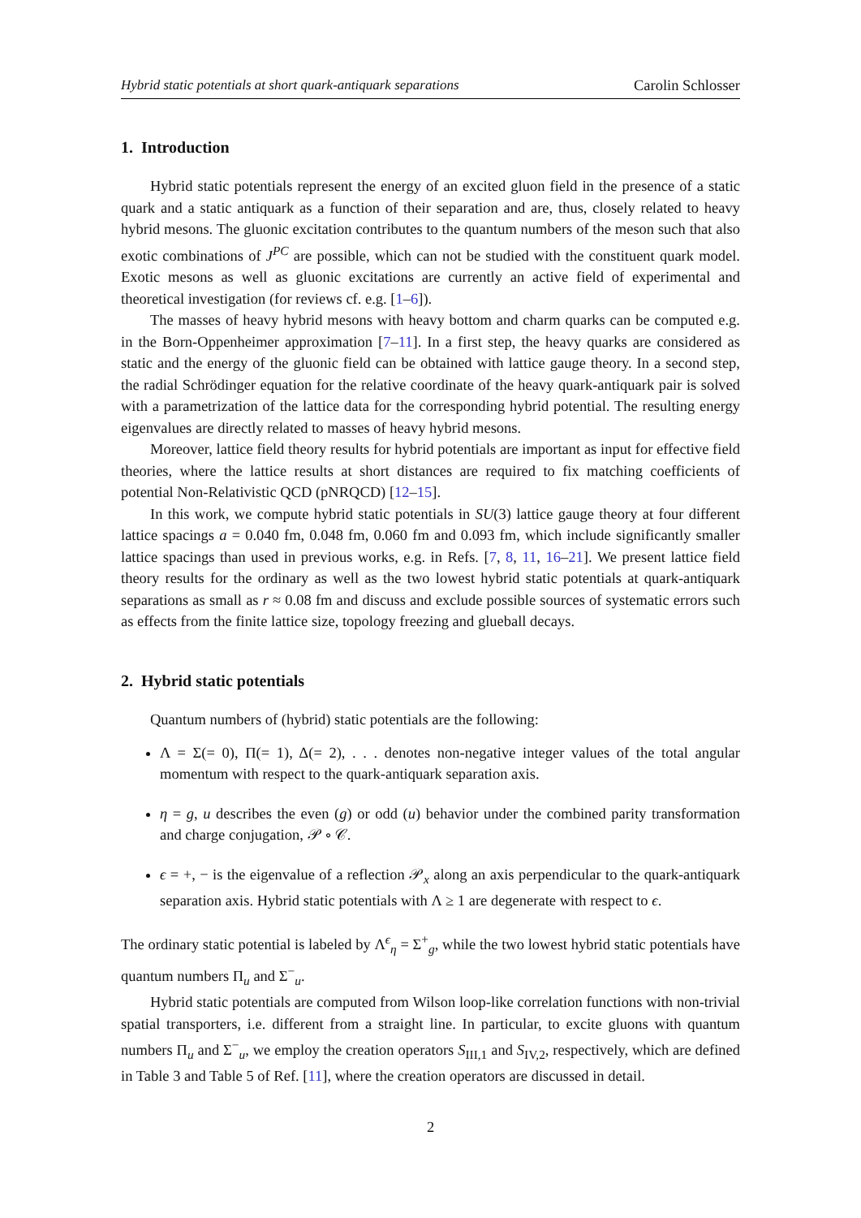Hybrid static potentials at short quark-antiquark separations Carolin Schlosser
1. Introduction
Hybrid static potentials represent the energy of an excited gluon field in the presence of a static quark and a static antiquark as a function of their separation and are, thus, closely related to heavy hybrid mesons. The gluonic excitation contributes to the quantum numbers of the meson such that also exotic combinations of J<sup>PC</sup> are possible, which can not be studied with the constituent quark model. Exotic mesons as well as gluonic excitations are currently an active field of experimental and theoretical investigation (for reviews cf. e.g. [1–6]).
The masses of heavy hybrid mesons with heavy bottom and charm quarks can be computed e.g. in the Born-Oppenheimer approximation [7–11]. In a first step, the heavy quarks are considered as static and the energy of the gluonic field can be obtained with lattice gauge theory. In a second step, the radial Schrödinger equation for the relative coordinate of the heavy quark-antiquark pair is solved with a parametrization of the lattice data for the corresponding hybrid potential. The resulting energy eigenvalues are directly related to masses of heavy hybrid mesons.
Moreover, lattice field theory results for hybrid potentials are important as input for effective field theories, where the lattice results at short distances are required to fix matching coefficients of potential Non-Relativistic QCD (pNRQCD) [12–15].
In this work, we compute hybrid static potentials in SU(3) lattice gauge theory at four different lattice spacings a = 0.040 fm, 0.048 fm, 0.060 fm and 0.093 fm, which include significantly smaller lattice spacings than used in previous works, e.g. in Refs. [7, 8, 11, 16–21]. We present lattice field theory results for the ordinary as well as the two lowest hybrid static potentials at quark-antiquark separations as small as r ≈ 0.08 fm and discuss and exclude possible sources of systematic errors such as effects from the finite lattice size, topology freezing and glueball decays.
2. Hybrid static potentials
Quantum numbers of (hybrid) static potentials are the following:
Λ = Σ(= 0), Π(= 1), Δ(= 2), . . . denotes non-negative integer values of the total angular momentum with respect to the quark-antiquark separation axis.
η = g, u describes the even (g) or odd (u) behavior under the combined parity transformation and charge conjugation, 𝒫 ∘ 𝒞.
ϵ = +, − is the eigenvalue of a reflection 𝒫<sub>x</sub> along an axis perpendicular to the quark-antiquark separation axis. Hybrid static potentials with Λ ≥ 1 are degenerate with respect to ϵ.
The ordinary static potential is labeled by Λ<sup>ϵ</sup><sub>η</sub> = Σ<sup>+</sup><sub>g</sub>, while the two lowest hybrid static potentials have quantum numbers Π<sub>u</sub> and Σ<sup>−</sup><sub>u</sub>.
Hybrid static potentials are computed from Wilson loop-like correlation functions with non-trivial spatial transporters, i.e. different from a straight line. In particular, to excite gluons with quantum numbers Π<sub>u</sub> and Σ<sup>−</sup><sub>u</sub>, we employ the creation operators S<sub>III,1</sub> and S<sub>IV,2</sub>, respectively, which are defined in Table 3 and Table 5 of Ref. [11], where the creation operators are discussed in detail.
2